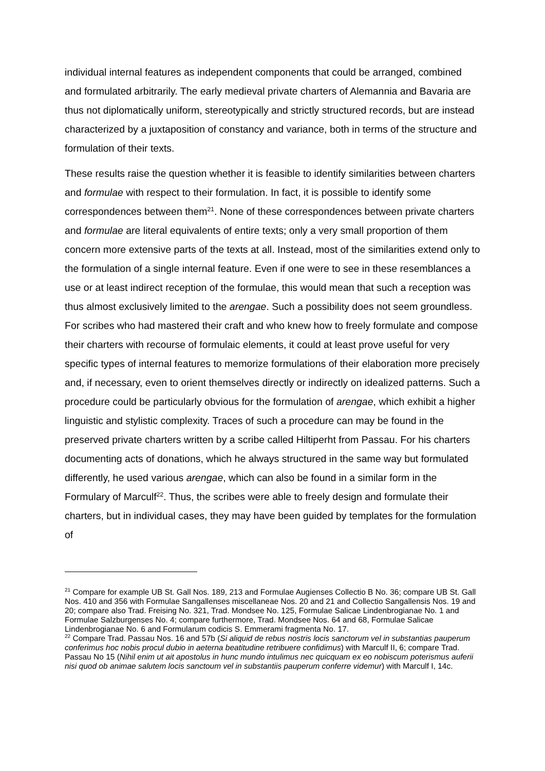individual internal features as independent components that could be arranged, combined and formulated arbitrarily. The early medieval private charters of Alemannia and Bavaria are thus not diplomatically uniform, stereotypically and strictly structured records, but are instead characterized by a juxtaposition of constancy and variance, both in terms of the structure and formulation of their texts.
These results raise the question whether it is feasible to identify similarities between charters and formulae with respect to their formulation. In fact, it is possible to identify some correspondences between them<sup>21</sup>. None of these correspondences between private charters and formulae are literal equivalents of entire texts; only a very small proportion of them concern more extensive parts of the texts at all. Instead, most of the similarities extend only to the formulation of a single internal feature. Even if one were to see in these resemblances a use or at least indirect reception of the formulae, this would mean that such a reception was thus almost exclusively limited to the arengae. Such a possibility does not seem groundless. For scribes who had mastered their craft and who knew how to freely formulate and compose their charters with recourse of formulaic elements, it could at least prove useful for very specific types of internal features to memorize formulations of their elaboration more precisely and, if necessary, even to orient themselves directly or indirectly on idealized patterns. Such a procedure could be particularly obvious for the formulation of arengae, which exhibit a higher linguistic and stylistic complexity. Traces of such a procedure can may be found in the preserved private charters written by a scribe called Hiltiperht from Passau. For his charters documenting acts of donations, which he always structured in the same way but formulated differently, he used various arengae, which can also be found in a similar form in the Formulary of Marculf<sup>22</sup>. Thus, the scribes were able to freely design and formulate their charters, but in individual cases, they may have been guided by templates for the formulation of
<sup>21</sup> Compare for example UB St. Gall Nos. 189, 213 and Formulae Augienses Collectio B No. 36; compare UB St. Gall Nos. 410 and 356 with Formulae Sangallenses miscellaneae Nos. 20 and 21 and Collectio Sangallensis Nos. 19 and 20; compare also Trad. Freising No. 321, Trad. Mondsee No. 125, Formulae Salicae Lindenbrogianae No. 1 and Formulae Salzburgenses No. 4; compare furthermore, Trad. Mondsee Nos. 64 and 68, Formulae Salicae Lindenbrogianae No. 6 and Formularum codicis S. Emmerami fragmenta No. 17.
<sup>22</sup> Compare Trad. Passau Nos. 16 and 57b (Si aliquid de rebus nostris locis sanctorum vel in substantias pauperum conferimus hoc nobis procul dubio in aeterna beatitudine retribuere confidimus) with Marculf II, 6; compare Trad. Passau No 15 (Nihil enim ut ait apostolus in hunc mundo intulimus nec quicquam ex eo nobiscum poterismus auferii nisi quod ob animae salutem locis sanctoum vel in substantiis pauperum conferre videmur) with Marculf I, 14c.